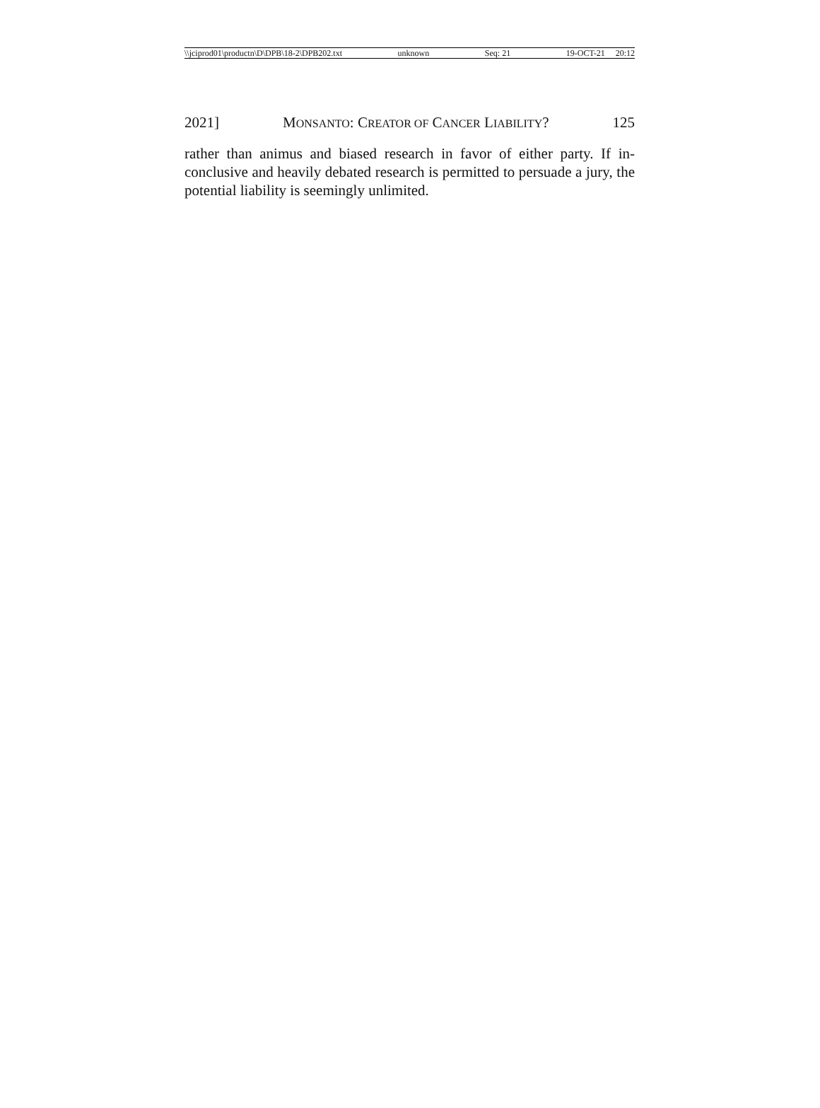\\jciprod01\productn\D\DPB\18-2\DPB202.txt unknown Seq: 21 19-OCT-21 20:12
2021] MONSANTO: CREATOR OF CANCER LIABILITY? 125
rather than animus and biased research in favor of either party. If in-conclusive and heavily debated research is permitted to persuade a jury, the potential liability is seemingly unlimited.